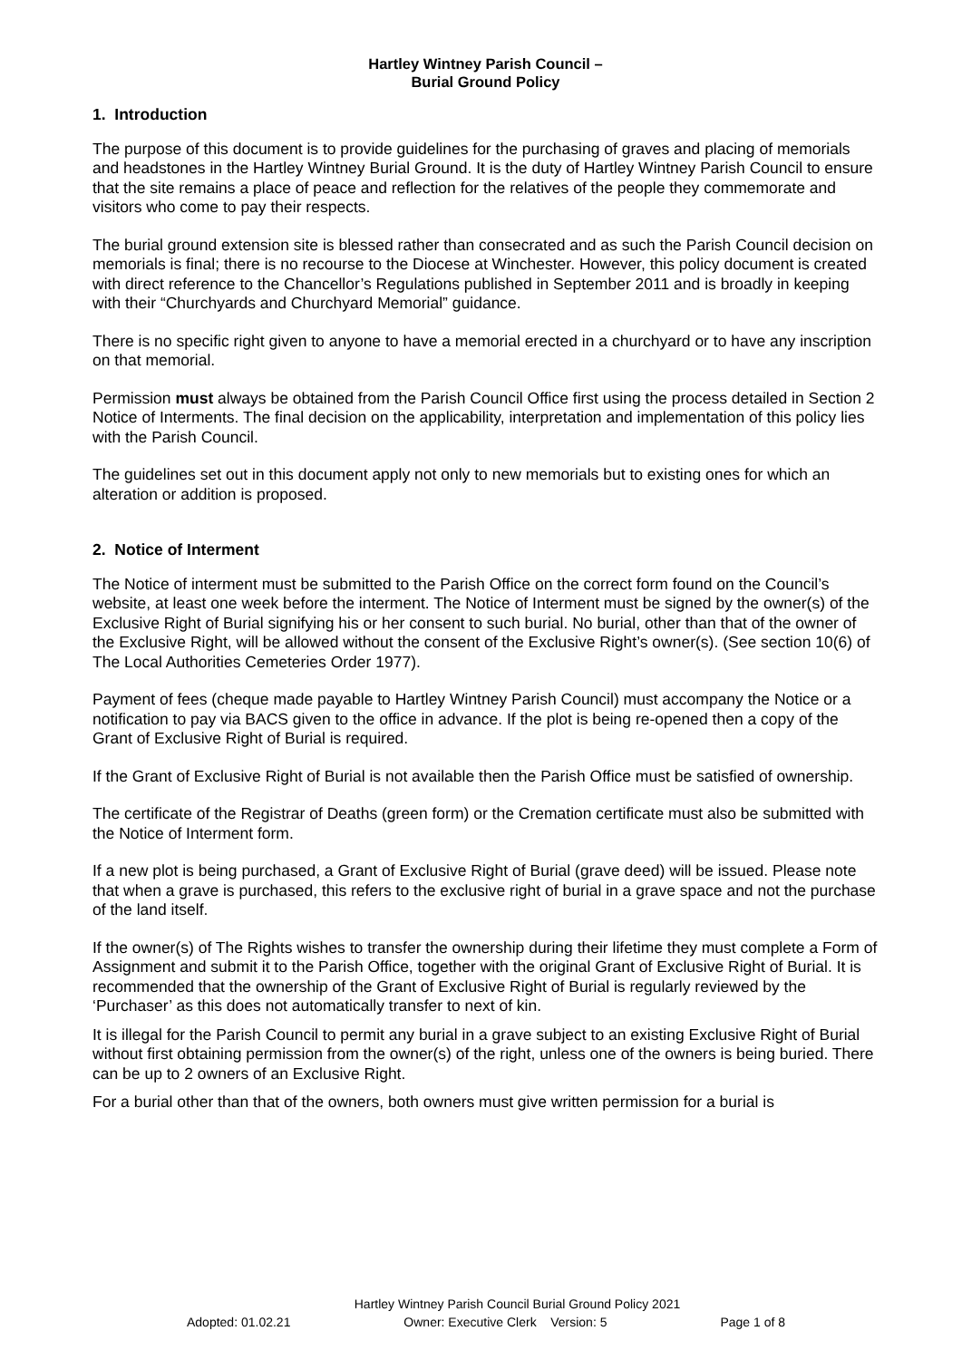Hartley Wintney Parish Council –
Burial Ground Policy
1. Introduction
The purpose of this document is to provide guidelines for the purchasing of graves and placing of memorials and headstones in the Hartley Wintney Burial Ground. It is the duty of Hartley Wintney Parish Council to ensure that the site remains a place of peace and reflection for the relatives of the people they commemorate and visitors who come to pay their respects.
The burial ground extension site is blessed rather than consecrated and as such the Parish Council decision on memorials is final; there is no recourse to the Diocese at Winchester. However, this policy document is created with direct reference to the Chancellor’s Regulations published in September 2011 and is broadly in keeping with their “Churchyards and Churchyard Memorial” guidance.
There is no specific right given to anyone to have a memorial erected in a churchyard or to have any inscription on that memorial.
Permission must always be obtained from the Parish Council Office first using the process detailed in Section 2 Notice of Interments. The final decision on the applicability, interpretation and implementation of this policy lies with the Parish Council.
The guidelines set out in this document apply not only to new memorials but to existing ones for which an alteration or addition is proposed.
2. Notice of Interment
The Notice of interment must be submitted to the Parish Office on the correct form found on the Council’s website, at least one week before the interment. The Notice of Interment must be signed by the owner(s) of the Exclusive Right of Burial signifying his or her consent to such burial. No burial, other than that of the owner of the Exclusive Right, will be allowed without the consent of the Exclusive Right’s owner(s). (See section 10(6) of The Local Authorities Cemeteries Order 1977).
Payment of fees (cheque made payable to Hartley Wintney Parish Council) must accompany the Notice or a notification to pay via BACS given to the office in advance. If the plot is being re-opened then a copy of the Grant of Exclusive Right of Burial is required.
If the Grant of Exclusive Right of Burial is not available then the Parish Office must be satisfied of ownership.
The certificate of the Registrar of Deaths (green form) or the Cremation certificate must also be submitted with the Notice of Interment form.
If a new plot is being purchased, a Grant of Exclusive Right of Burial (grave deed) will be issued. Please note that when a grave is purchased, this refers to the exclusive right of burial in a grave space and not the purchase of the land itself.
If the owner(s) of The Rights wishes to transfer the ownership during their lifetime they must complete a Form of Assignment and submit it to the Parish Office, together with the original Grant of Exclusive Right of Burial. It is recommended that the ownership of the Grant of Exclusive Right of Burial is regularly reviewed by the ‘Purchaser’ as this does not automatically transfer to next of kin.
It is illegal for the Parish Council to permit any burial in a grave subject to an existing Exclusive Right of Burial without first obtaining permission from the owner(s) of the right, unless one of the owners is being buried. There can be up to 2 owners of an Exclusive Right.
For a burial other than that of the owners, both owners must give written permission for a burial is
Hartley Wintney Parish Council Burial Ground Policy 2021
Adopted: 01.02.21 Owner: Executive Clerk Version: 5 Page 1 of 8